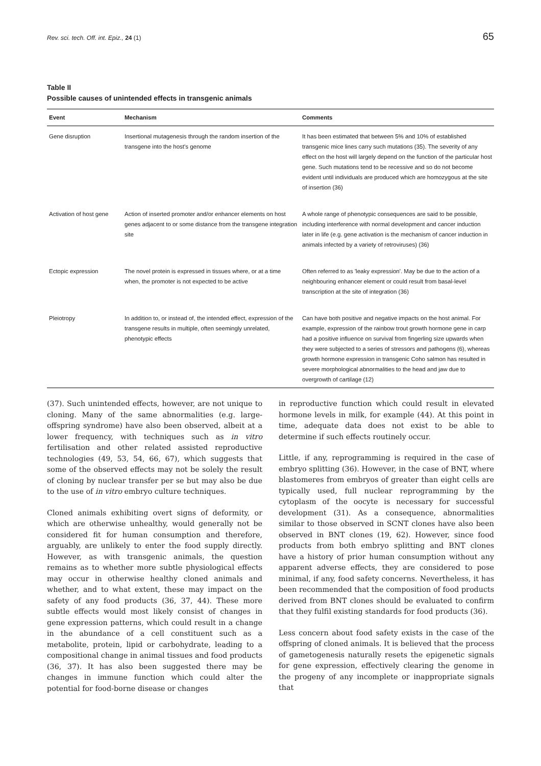Rev. sci. tech. Off. int. Epiz., 24 (1) 65
Table II
Possible causes of unintended effects in transgenic animals
| Event | Mechanism | Comments |
| --- | --- | --- |
| Gene disruption | Insertional mutagenesis through the random insertion of the transgene into the host's genome | It has been estimated that between 5% and 10% of established transgenic mice lines carry such mutations (35). The severity of any effect on the host will largely depend on the function of the particular host gene. Such mutations tend to be recessive and so do not become evident until individuals are produced which are homozygous at the site of insertion (36) |
| Activation of host gene | Action of inserted promoter and/or enhancer elements on host genes adjacent to or some distance from the transgene integration site | A whole range of phenotypic consequences are said to be possible, including interference with normal development and cancer induction later in life (e.g. gene activation is the mechanism of cancer induction in animals infected by a variety of retroviruses) (36) |
| Ectopic expression | The novel protein is expressed in tissues where, or at a time when, the promoter is not expected to be active | Often referred to as 'leaky expression'. May be due to the action of a neighbouring enhancer element or could result from basal-level transcription at the site of integration (36) |
| Pleiotropy | In addition to, or instead of, the intended effect, expression of the transgene results in multiple, often seemingly unrelated, phenotypic effects | Can have both positive and negative impacts on the host animal. For example, expression of the rainbow trout growth hormone gene in carp had a positive influence on survival from fingerling size upwards when they were subjected to a series of stressors and pathogens (6), whereas growth hormone expression in transgenic Coho salmon has resulted in severe morphological abnormalities to the head and jaw due to overgrowth of cartilage (12) |
(37). Such unintended effects, however, are not unique to cloning. Many of the same abnormalities (e.g. large-offspring syndrome) have also been observed, albeit at a lower frequency, with techniques such as in vitro fertilisation and other related assisted reproductive technologies (49, 53, 54, 66, 67), which suggests that some of the observed effects may not be solely the result of cloning by nuclear transfer per se but may also be due to the use of in vitro embryo culture techniques.
Cloned animals exhibiting overt signs of deformity, or which are otherwise unhealthy, would generally not be considered fit for human consumption and therefore, arguably, are unlikely to enter the food supply directly. However, as with transgenic animals, the question remains as to whether more subtle physiological effects may occur in otherwise healthy cloned animals and whether, and to what extent, these may impact on the safety of any food products (36, 37, 44). These more subtle effects would most likely consist of changes in gene expression patterns, which could result in a change in the abundance of a cell constituent such as a metabolite, protein, lipid or carbohydrate, leading to a compositional change in animal tissues and food products (36, 37). It has also been suggested there may be changes in immune function which could alter the potential for food-borne disease or changes
in reproductive function which could result in elevated hormone levels in milk, for example (44). At this point in time, adequate data does not exist to be able to determine if such effects routinely occur.
Little, if any, reprogramming is required in the case of embryo splitting (36). However, in the case of BNT, where blastomeres from embryos of greater than eight cells are typically used, full nuclear reprogramming by the cytoplasm of the oocyte is necessary for successful development (31). As a consequence, abnormalities similar to those observed in SCNT clones have also been observed in BNT clones (19, 62). However, since food products from both embryo splitting and BNT clones have a history of prior human consumption without any apparent adverse effects, they are considered to pose minimal, if any, food safety concerns. Nevertheless, it has been recommended that the composition of food products derived from BNT clones should be evaluated to confirm that they fulfil existing standards for food products (36).
Less concern about food safety exists in the case of the offspring of cloned animals. It is believed that the process of gametogenesis naturally resets the epigenetic signals for gene expression, effectively clearing the genome in the progeny of any incomplete or inappropriate signals that